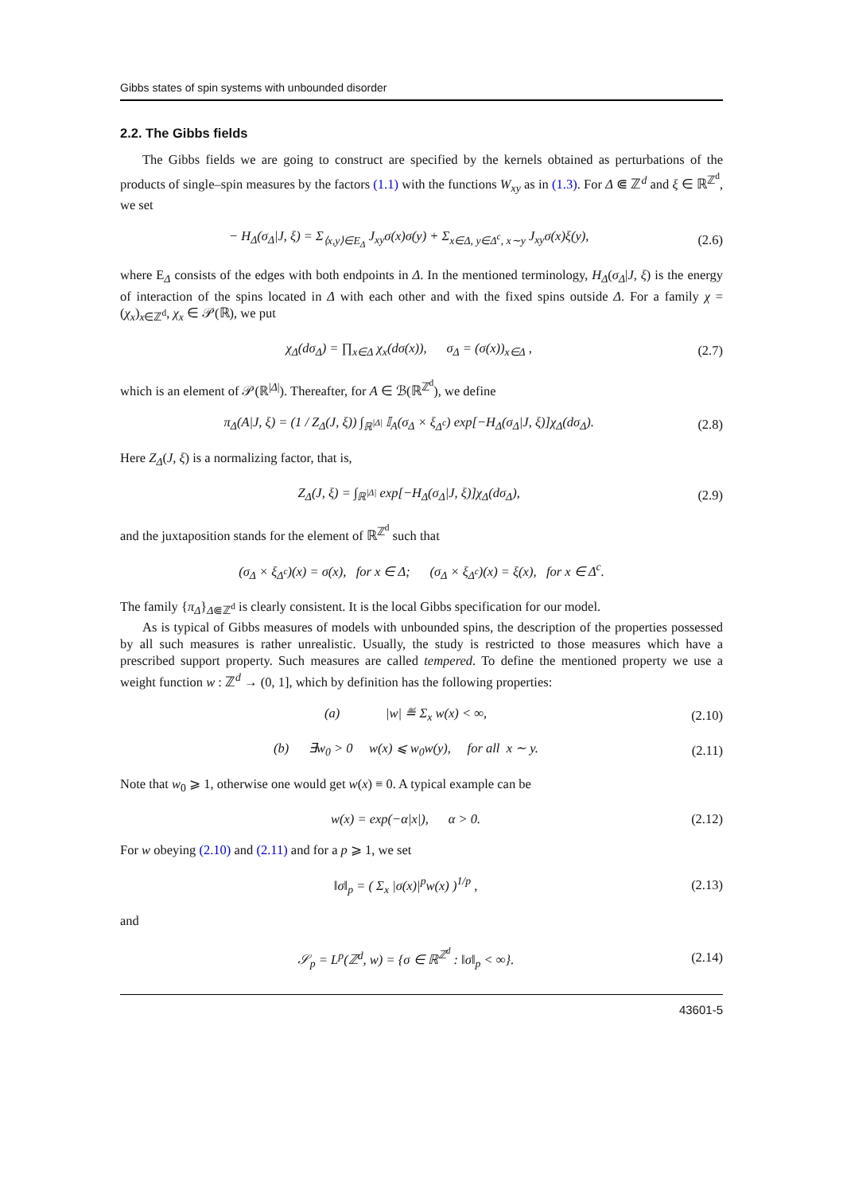Gibbs states of spin systems with unbounded disorder
2.2. The Gibbs fields
The Gibbs fields we are going to construct are specified by the kernels obtained as perturbations of the products of single–spin measures by the factors (1.1) with the functions W<sub>xy</sub> as in (1.3). For Δ ⋐ ℤ<sup>d</sup> and ξ ∈ ℝ<sup>ℤ<sup>d</sup></sup>, we set
− H<sub>Δ</sub>(σ<sub>Δ</sub>|J, ξ) = Σ<sub>⟨x,y⟩∈E<sub>Δ</sub></sub> J<sub>xy</sub>σ(x)σ(y) + Σ<sub>x∈Δ, y∈Δ<sup>c</sup>, x∼y</sub> J<sub>xy</sub>σ(x)ξ(y), (2.6)
where E<sub>Δ</sub> consists of the edges with both endpoints in Δ. In the mentioned terminology, H<sub>Δ</sub>(σ<sub>Δ</sub>|J, ξ) is the energy of interaction of the spins located in Δ with each other and with the fixed spins outside Δ. For a family χ = (χ<sub>x</sub>)<sub>x∈ℤ<sup>d</sup></sub>, χ<sub>x</sub> ∈ 𝒫(ℝ), we put
χ<sub>Δ</sub>(dσ<sub>Δ</sub>) = ∏<sub>x∈Δ</sub> χ<sub>x</sub>(dσ(x)), σ<sub>Δ</sub> = (σ(x))<sub>x∈Δ</sub> , (2.7)
which is an element of 𝒫(ℝ<sup>|Δ|</sup>). Thereafter, for A ∈ ℬ(ℝ<sup>ℤ<sup>d</sup></sup>), we define
π<sub>Δ</sub>(A|J, ξ) = (1 / Z<sub>Δ</sub>(J, ξ)) ∫<sub>ℝ<sup>|Δ|</sup></sub> 𝕀<sub>A</sub>(σ<sub>Δ</sub> × ξ<sub>Δ<sup>c</sup></sub>) exp[−H<sub>Δ</sub>(σ<sub>Δ</sub>|J, ξ)]χ<sub>Δ</sub>(dσ<sub>Δ</sub>). (2.8)
Here Z<sub>Δ</sub>(J, ξ) is a normalizing factor, that is,
Z<sub>Δ</sub>(J, ξ) = ∫<sub>ℝ<sup>|Δ|</sup></sub> exp[−H<sub>Δ</sub>(σ<sub>Δ</sub>|J, ξ)]χ<sub>Δ</sub>(dσ<sub>Δ</sub>), (2.9)
and the juxtaposition stands for the element of ℝ<sup>ℤ<sup>d</sup></sup> such that
(σ<sub>Δ</sub> × ξ<sub>Δ<sup>c</sup></sub>)(x) = σ(x), for x ∈ Δ; (σ<sub>Δ</sub> × ξ<sub>Δ<sup>c</sup></sub>)(x) = ξ(x), for x ∈ Δ<sup>c</sup>.
The family {π<sub>Δ</sub>}<sub>Δ⋐ℤ<sup>d</sup></sub> is clearly consistent. It is the local Gibbs specification for our model.
As is typical of Gibbs measures of models with unbounded spins, the description of the properties possessed by all such measures is rather unrealistic. Usually, the study is restricted to those measures which have a prescribed support property. Such measures are called tempered. To define the mentioned property we use a weight function w : ℤ<sup>d</sup> → (0, 1], which by definition has the following properties:
(a) |w| ≝ Σ<sub>x</sub> w(x) < ∞, (2.10)
(b) ∃w<sub>0</sub> > 0 w(x) ⩽ w<sub>0</sub>w(y), for all x ∼ y. (2.11)
Note that w<sub>0</sub> ⩾ 1, otherwise one would get w(x) ≡ 0. A typical example can be
w(x) = exp(−α|x|), α > 0. (2.12)
For w obeying (2.10) and (2.11) and for a p ⩾ 1, we set
‖σ‖<sub>p</sub> = ( Σ<sub>x</sub> |σ(x)|<sup>p</sup>w(x) )<sup>1/p</sup> , (2.13)
and
𝒮<sub>p</sub> = L<sup>p</sup>(ℤ<sup>d</sup>, w) = {σ ∈ ℝ<sup>ℤ<sup>d</sup></sup> : ‖σ‖<sub>p</sub> < ∞}. (2.14)
43601-5